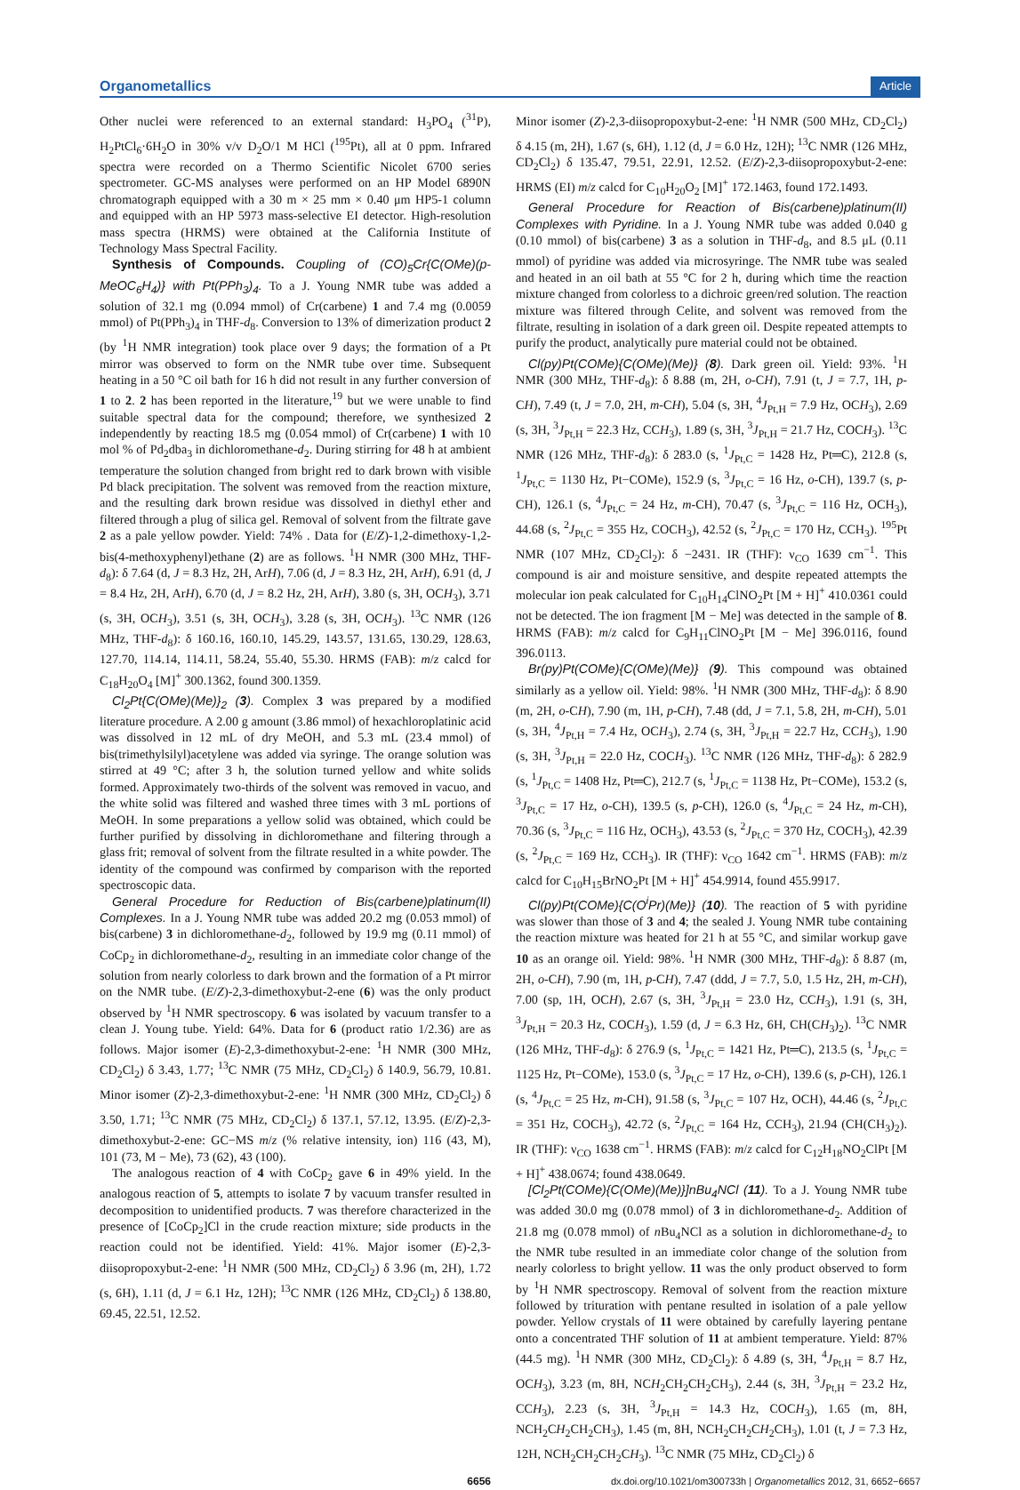Organometallics Article
Other nuclei were referenced to an external standard: H<sub>3</sub>PO<sub>4</sub> (<sup>31</sup>P), H<sub>2</sub>PtCl<sub>6</sub>·6H<sub>2</sub>O in 30% v/v D<sub>2</sub>O/1 M HCl (<sup>195</sup>Pt), all at 0 ppm. Infrared spectra were recorded on a Thermo Scientific Nicolet 6700 series spectrometer. GC-MS analyses were performed on an HP Model 6890N chromatograph equipped with a 30 m × 25 mm × 0.40 μm HP5-1 column and equipped with an HP 5973 mass-selective EI detector. High-resolution mass spectra (HRMS) were obtained at the California Institute of Technology Mass Spectral Facility.
Synthesis of Compounds. Coupling of (CO)<sub>5</sub>Cr{C(OMe)(p-MeOC<sub>6</sub>H<sub>4</sub>)} with Pt(PPh<sub>3</sub>)<sub>4</sub>. To a J. Young NMR tube was added a solution of 32.1 mg (0.094 mmol) of Cr(carbene) 1 and 7.4 mg (0.0059 mmol) of Pt(PPh<sub>3</sub>)<sub>4</sub> in THF-d<sub>8</sub>. Conversion to 13% of dimerization product 2 (by <sup>1</sup>H NMR integration) took place over 9 days; the formation of a Pt mirror was observed to form on the NMR tube over time. Subsequent heating in a 50 °C oil bath for 16 h did not result in any further conversion of 1 to 2. 2 has been reported in the literature,<sup>19</sup> but we were unable to find suitable spectral data for the compound; therefore, we synthesized 2 independently by reacting 18.5 mg (0.054 mmol) of Cr(carbene) 1 with 10 mol % of Pd<sub>2</sub>dba<sub>3</sub> in dichloromethane-d<sub>2</sub>. During stirring for 48 h at ambient temperature the solution changed from bright red to dark brown with visible Pd black precipitation. The solvent was removed from the reaction mixture, and the resulting dark brown residue was dissolved in diethyl ether and filtered through a plug of silica gel. Removal of solvent from the filtrate gave 2 as a pale yellow powder. Yield: 74% . Data for (E/Z)-1,2-dimethoxy-1,2-bis(4-methoxyphenyl)ethane (2) are as follows. <sup>1</sup>H NMR (300 MHz, THF-d<sub>8</sub>): δ 7.64 (d, J = 8.3 Hz, 2H, ArH), 7.06 (d, J = 8.3 Hz, 2H, ArH), 6.91 (d, J = 8.4 Hz, 2H, ArH), 6.70 (d, J = 8.2 Hz, 2H, ArH), 3.80 (s, 3H, OCH<sub>3</sub>), 3.71 (s, 3H, OCH<sub>3</sub>), 3.51 (s, 3H, OCH<sub>3</sub>), 3.28 (s, 3H, OCH<sub>3</sub>). <sup>13</sup>C NMR (126 MHz, THF-d<sub>8</sub>): δ 160.16, 160.10, 145.29, 143.57, 131.65, 130.29, 128.63, 127.70, 114.14, 114.11, 58.24, 55.40, 55.30. HRMS (FAB): m/z calcd for C<sub>18</sub>H<sub>20</sub>O<sub>4</sub> [M]<sup>+</sup> 300.1362, found 300.1359.
Cl<sub>2</sub>Pt{C(OMe)(Me)}<sub>2</sub> (3). Complex 3 was prepared by a modified literature procedure. A 2.00 g amount (3.86 mmol) of hexachloroplatinic acid was dissolved in 12 mL of dry MeOH, and 5.3 mL (23.4 mmol) of bis(trimethylsilyl)acetylene was added via syringe. The orange solution was stirred at 49 °C; after 3 h, the solution turned yellow and white solids formed. Approximately two-thirds of the solvent was removed in vacuo, and the white solid was filtered and washed three times with 3 mL portions of MeOH. In some preparations a yellow solid was obtained, which could be further purified by dissolving in dichloromethane and filtering through a glass frit; removal of solvent from the filtrate resulted in a white powder. The identity of the compound was confirmed by comparison with the reported spectroscopic data.
General Procedure for Reduction of Bis(carbene)platinum(II) Complexes. In a J. Young NMR tube was added 20.2 mg (0.053 mmol) of bis(carbene) 3 in dichloromethane-d<sub>2</sub>, followed by 19.9 mg (0.11 mmol) of CoCp<sub>2</sub> in dichloromethane-d<sub>2</sub>, resulting in an immediate color change of the solution from nearly colorless to dark brown and the formation of a Pt mirror on the NMR tube. (E/Z)-2,3-dimethoxybut-2-ene (6) was the only product observed by <sup>1</sup>H NMR spectroscopy. 6 was isolated by vacuum transfer to a clean J. Young tube. Yield: 64%. Data for 6 (product ratio 1/2.36) are as follows. Major isomer (E)-2,3-dimethoxybut-2-ene: <sup>1</sup>H NMR (300 MHz, CD<sub>2</sub>Cl<sub>2</sub>) δ 3.43, 1.77; <sup>13</sup>C NMR (75 MHz, CD<sub>2</sub>Cl<sub>2</sub>) δ 140.9, 56.79, 10.81. Minor isomer (Z)-2,3-dimethoxybut-2-ene: <sup>1</sup>H NMR (300 MHz, CD<sub>2</sub>Cl<sub>2</sub>) δ 3.50, 1.71; <sup>13</sup>C NMR (75 MHz, CD<sub>2</sub>Cl<sub>2</sub>) δ 137.1, 57.12, 13.95. (E/Z)-2,3-dimethoxybut-2-ene: GC−MS m/z (% relative intensity, ion) 116 (43, M), 101 (73, M − Me), 73 (62), 43 (100).
The analogous reaction of 4 with CoCp<sub>2</sub> gave 6 in 49% yield. In the analogous reaction of 5, attempts to isolate 7 by vacuum transfer resulted in decomposition to unidentified products. 7 was therefore characterized in the presence of [CoCp<sub>2</sub>]Cl in the crude reaction mixture; side products in the reaction could not be identified. Yield: 41%. Major isomer (E)-2,3-diisopropoxybut-2-ene: <sup>1</sup>H NMR (500 MHz, CD<sub>2</sub>Cl<sub>2</sub>) δ 3.96 (m, 2H), 1.72 (s, 6H), 1.11 (d, J = 6.1 Hz, 12H); <sup>13</sup>C NMR (126 MHz, CD<sub>2</sub>Cl<sub>2</sub>) δ 138.80, 69.45, 22.51, 12.52.
Minor isomer (Z)-2,3-diisopropoxybut-2-ene: <sup>1</sup>H NMR (500 MHz, CD<sub>2</sub>Cl<sub>2</sub>) δ 4.15 (m, 2H), 1.67 (s, 6H), 1.12 (d, J = 6.0 Hz, 12H); <sup>13</sup>C NMR (126 MHz, CD<sub>2</sub>Cl<sub>2</sub>) δ 135.47, 79.51, 22.91, 12.52. (E/Z)-2,3-diisopropoxybut-2-ene: HRMS (EI) m/z calcd for C<sub>10</sub>H<sub>20</sub>O<sub>2</sub> [M]<sup>+</sup> 172.1463, found 172.1493.
General Procedure for Reaction of Bis(carbene)platinum(II) Complexes with Pyridine. In a J. Young NMR tube was added 0.040 g (0.10 mmol) of bis(carbene) 3 as a solution in THF-d<sub>8</sub>, and 8.5 μL (0.11 mmol) of pyridine was added via microsyringe. The NMR tube was sealed and heated in an oil bath at 55 °C for 2 h, during which time the reaction mixture changed from colorless to a dichroic green/red solution. The reaction mixture was filtered through Celite, and solvent was removed from the filtrate, resulting in isolation of a dark green oil. Despite repeated attempts to purify the product, analytically pure material could not be obtained.
Cl(py)Pt(COMe){C(OMe)(Me)} (8). Dark green oil. Yield: 93%. <sup>1</sup>H NMR (300 MHz, THF-d<sub>8</sub>): δ 8.88 (m, 2H, o-CH), 7.91 (t, J = 7.7, 1H, p-CH), 7.49 (t, J = 7.0, 2H, m-CH), 5.04 (s, 3H, <sup>4</sup>J<sub>Pt,H</sub> = 7.9 Hz, OCH<sub>3</sub>), 2.69 (s, 3H, <sup>3</sup>J<sub>Pt,H</sub> = 22.3 Hz, CCH<sub>3</sub>), 1.89 (s, 3H, <sup>3</sup>J<sub>Pt,H</sub> = 21.7 Hz, COCH<sub>3</sub>). <sup>13</sup>C NMR (126 MHz, THF-d<sub>8</sub>): δ 283.0 (s, <sup>1</sup>J<sub>Pt,C</sub> = 1428 Hz, Pt═C), 212.8 (s, <sup>1</sup>J<sub>Pt,C</sub> = 1130 Hz, Pt−COMe), 152.9 (s, <sup>3</sup>J<sub>Pt,C</sub> = 16 Hz, o-CH), 139.7 (s, p-CH), 126.1 (s, <sup>4</sup>J<sub>Pt,C</sub> = 24 Hz, m-CH), 70.47 (s, <sup>3</sup>J<sub>Pt,C</sub> = 116 Hz, OCH<sub>3</sub>), 44.68 (s, <sup>2</sup>J<sub>Pt,C</sub> = 355 Hz, COCH<sub>3</sub>), 42.52 (s, <sup>2</sup>J<sub>Pt,C</sub> = 170 Hz, CCH<sub>3</sub>). <sup>195</sup>Pt NMR (107 MHz, CD<sub>2</sub>Cl<sub>2</sub>): δ −2431. IR (THF): ν<sub>CO</sub> 1639 cm<sup>−1</sup>. This compound is air and moisture sensitive, and despite repeated attempts the molecular ion peak calculated for C<sub>10</sub>H<sub>14</sub>ClNO<sub>2</sub>Pt [M + H]<sup>+</sup> 410.0361 could not be detected. The ion fragment [M − Me] was detected in the sample of 8. HRMS (FAB): m/z calcd for C<sub>9</sub>H<sub>11</sub>ClNO<sub>2</sub>Pt [M − Me] 396.0116, found 396.0113.
Br(py)Pt(COMe){C(OMe)(Me)} (9). This compound was obtained similarly as a yellow oil. Yield: 98%. <sup>1</sup>H NMR (300 MHz, THF-d<sub>8</sub>): δ 8.90 (m, 2H, o-CH), 7.90 (m, 1H, p-CH), 7.48 (dd, J = 7.1, 5.8, 2H, m-CH), 5.01 (s, 3H, <sup>4</sup>J<sub>Pt,H</sub> = 7.4 Hz, OCH<sub>3</sub>), 2.74 (s, 3H, <sup>3</sup>J<sub>Pt,H</sub> = 22.7 Hz, CCH<sub>3</sub>), 1.90 (s, 3H, <sup>3</sup>J<sub>Pt,H</sub> = 22.0 Hz, COCH<sub>3</sub>). <sup>13</sup>C NMR (126 MHz, THF-d<sub>8</sub>): δ 282.9 (s, <sup>1</sup>J<sub>Pt,C</sub> = 1408 Hz, Pt═C), 212.7 (s, <sup>1</sup>J<sub>Pt,C</sub> = 1138 Hz, Pt−COMe), 153.2 (s, <sup>3</sup>J<sub>Pt,C</sub> = 17 Hz, o-CH), 139.5 (s, p-CH), 126.0 (s, <sup>4</sup>J<sub>Pt,C</sub> = 24 Hz, m-CH), 70.36 (s, <sup>3</sup>J<sub>Pt,C</sub> = 116 Hz, OCH<sub>3</sub>), 43.53 (s, <sup>2</sup>J<sub>Pt,C</sub> = 370 Hz, COCH<sub>3</sub>), 42.39 (s, <sup>2</sup>J<sub>Pt,C</sub> = 169 Hz, CCH<sub>3</sub>). IR (THF): ν<sub>CO</sub> 1642 cm<sup>−1</sup>. HRMS (FAB): m/z calcd for C<sub>10</sub>H<sub>15</sub>BrNO<sub>2</sub>Pt [M + H]<sup>+</sup> 454.9914, found 455.9917.
Cl(py)Pt(COMe){C(O<sup>i</sup>Pr)(Me)} (10). The reaction of 5 with pyridine was slower than those of 3 and 4; the sealed J. Young NMR tube containing the reaction mixture was heated for 21 h at 55 °C, and similar workup gave 10 as an orange oil. Yield: 98%. <sup>1</sup>H NMR (300 MHz, THF-d<sub>8</sub>): δ 8.87 (m, 2H, o-CH), 7.90 (m, 1H, p-CH), 7.47 (ddd, J = 7.7, 5.0, 1.5 Hz, 2H, m-CH), 7.00 (sp, 1H, OCH), 2.67 (s, 3H, <sup>3</sup>J<sub>Pt,H</sub> = 23.0 Hz, CCH<sub>3</sub>), 1.91 (s, 3H, <sup>3</sup>J<sub>Pt,H</sub> = 20.3 Hz, COCH<sub>3</sub>), 1.59 (d, J = 6.3 Hz, 6H, CH(CH<sub>3</sub>)<sub>2</sub>). <sup>13</sup>C NMR (126 MHz, THF-d<sub>8</sub>): δ 276.9 (s, <sup>1</sup>J<sub>Pt,C</sub> = 1421 Hz, Pt═C), 213.5 (s, <sup>1</sup>J<sub>Pt,C</sub> = 1125 Hz, Pt−COMe), 153.0 (s, <sup>3</sup>J<sub>Pt,C</sub> = 17 Hz, o-CH), 139.6 (s, p-CH), 126.1 (s, <sup>4</sup>J<sub>Pt,C</sub> = 25 Hz, m-CH), 91.58 (s, <sup>3</sup>J<sub>Pt,C</sub> = 107 Hz, OCH), 44.46 (s, <sup>2</sup>J<sub>Pt,C</sub> = 351 Hz, COCH<sub>3</sub>), 42.72 (s, <sup>2</sup>J<sub>Pt,C</sub> = 164 Hz, CCH<sub>3</sub>), 21.94 (CH(CH<sub>3</sub>)<sub>2</sub>). IR (THF): ν<sub>CO</sub> 1638 cm<sup>−1</sup>. HRMS (FAB): m/z calcd for C<sub>12</sub>H<sub>18</sub>NO<sub>2</sub>ClPt [M + H]<sup>+</sup> 438.0674; found 438.0649.
[Cl<sub>2</sub>Pt(COMe){C(OMe)(Me)}]nBu<sub>4</sub>NCl (11). To a J. Young NMR tube was added 30.0 mg (0.078 mmol) of 3 in dichloromethane-d<sub>2</sub>. Addition of 21.8 mg (0.078 mmol) of n Bu<sub>4</sub>NCl as a solution in dichloromethane-d<sub>2</sub> to the NMR tube resulted in an immediate color change of the solution from nearly colorless to bright yellow. 11 was the only product observed to form by <sup>1</sup>H NMR spectroscopy. Removal of solvent from the reaction mixture followed by trituration with pentane resulted in isolation of a pale yellow powder. Yellow crystals of 11 were obtained by carefully layering pentane onto a concentrated THF solution of 11 at ambient temperature. Yield: 87% (44.5 mg). <sup>1</sup>H NMR (300 MHz, CD<sub>2</sub>Cl<sub>2</sub>): δ 4.89 (s, 3H, <sup>4</sup>J<sub>Pt,H</sub> = 8.7 Hz, OCH<sub>3</sub>), 3.23 (m, 8H, NCH<sub>2</sub>CH<sub>2</sub>CH<sub>2</sub>CH<sub>3</sub>), 2.44 (s, 3H, <sup>3</sup>J<sub>Pt,H</sub> = 23.2 Hz, CCH<sub>3</sub>), 2.23 (s, 3H, <sup>3</sup>J<sub>Pt,H</sub> = 14.3 Hz, COCH<sub>3</sub>), 1.65 (m, 8H, NCH<sub>2</sub>CH<sub>2</sub>CH<sub>2</sub>CH<sub>3</sub>), 1.45 (m, 8H, NCH<sub>2</sub>CH<sub>2</sub>CH<sub>2</sub>CH<sub>3</sub>), 1.01 (t, J = 7.3 Hz, 12H, NCH<sub>2</sub>CH<sub>2</sub>CH<sub>2</sub>CH<sub>3</sub>). <sup>13</sup>C NMR (75 MHz, CD<sub>2</sub>Cl<sub>2</sub>) δ
6656 dx.doi.org/10.1021/om300733h | Organometallics 2012, 31, 6652−6657